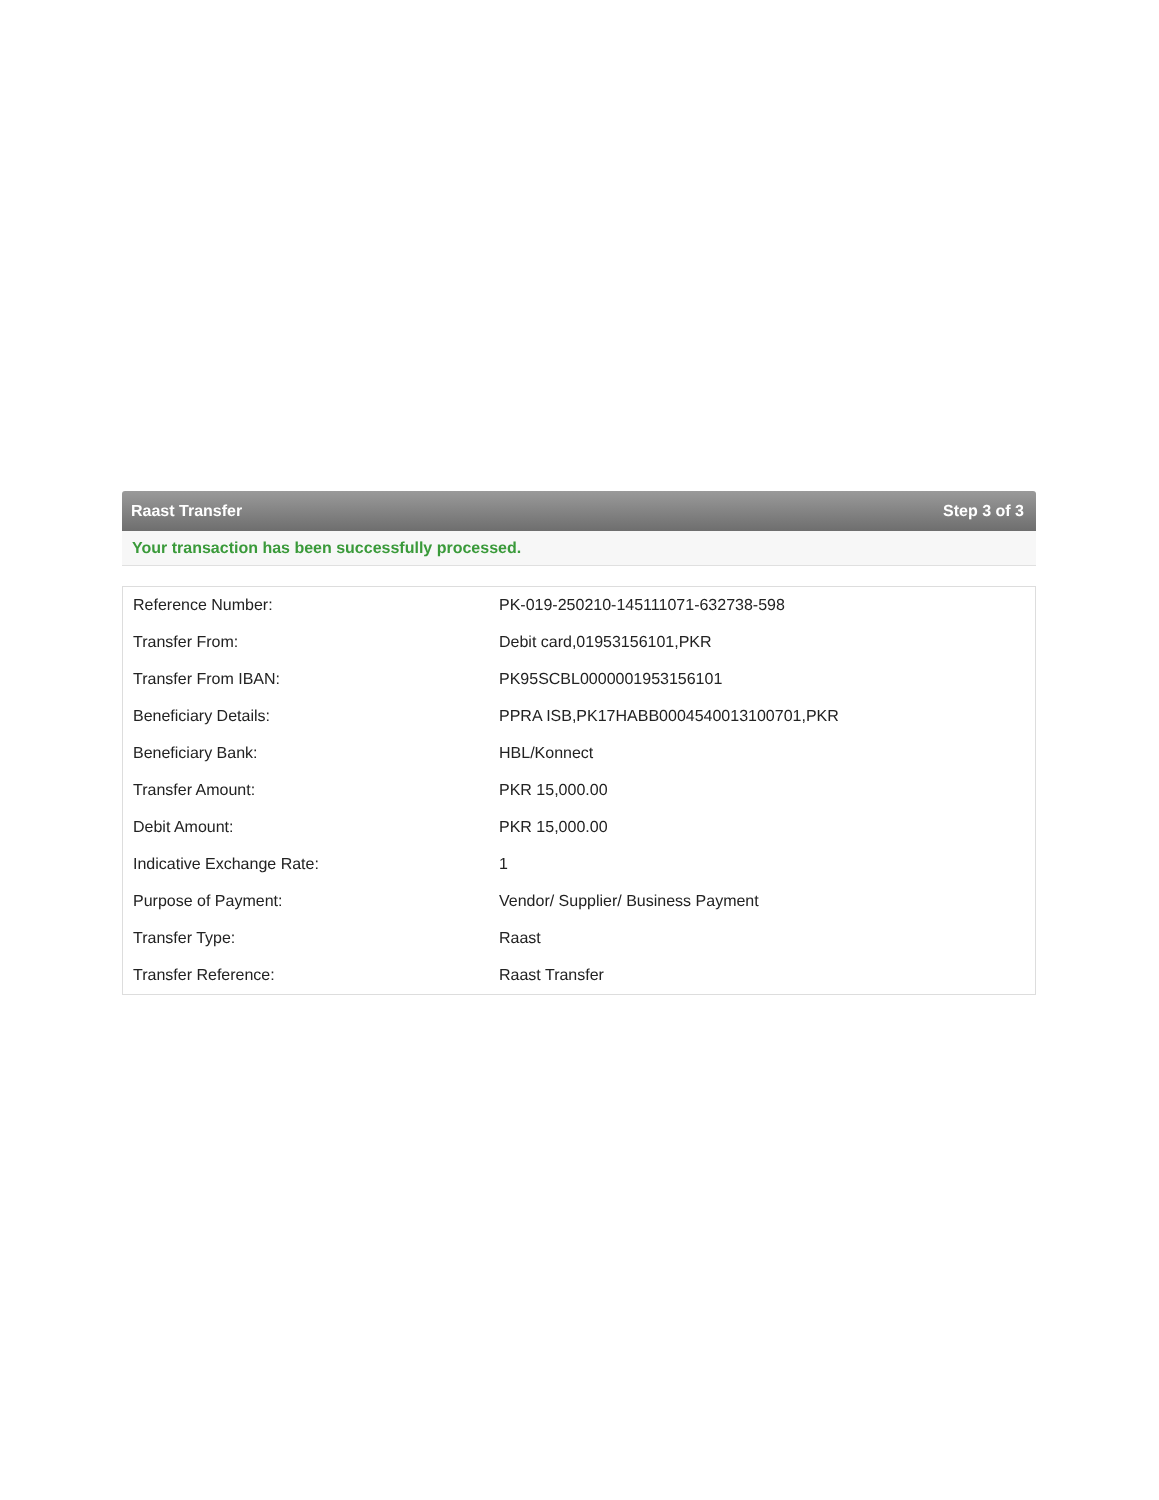Raast Transfer Step 3 of 3
Your transaction has been successfully processed.
| Reference Number: | PK-019-250210-145111071-632738-598 |
| Transfer From: | Debit card,01953156101,PKR |
| Transfer From IBAN: | PK95SCBL0000001953156101 |
| Beneficiary Details: | PPRA ISB,PK17HABB0004540013100701,PKR |
| Beneficiary Bank: | HBL/Konnect |
| Transfer Amount: | PKR 15,000.00 |
| Debit Amount: | PKR 15,000.00 |
| Indicative Exchange Rate: | 1 |
| Purpose of Payment: | Vendor/ Supplier/ Business Payment |
| Transfer Type: | Raast |
| Transfer Reference: | Raast Transfer |